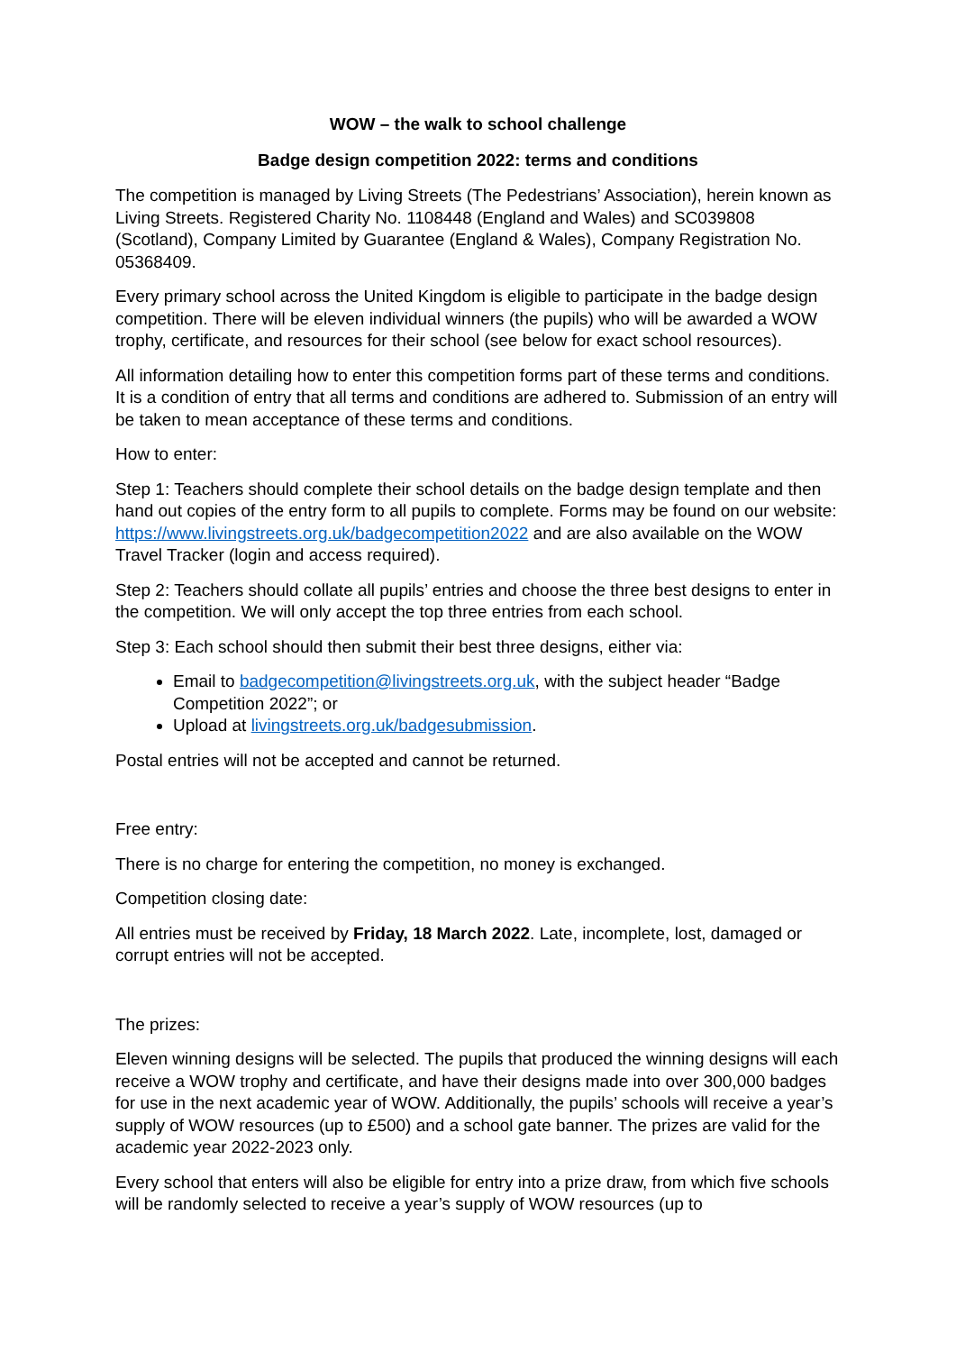WOW – the walk to school challenge
Badge design competition 2022: terms and conditions
The competition is managed by Living Streets (The Pedestrians’ Association), herein known as Living Streets. Registered Charity No. 1108448 (England and Wales) and SC039808 (Scotland), Company Limited by Guarantee (England & Wales), Company Registration No. 05368409.
Every primary school across the United Kingdom is eligible to participate in the badge design competition. There will be eleven individual winners (the pupils) who will be awarded a WOW trophy, certificate, and resources for their school (see below for exact school resources).
All information detailing how to enter this competition forms part of these terms and conditions. It is a condition of entry that all terms and conditions are adhered to. Submission of an entry will be taken to mean acceptance of these terms and conditions.
How to enter:
Step 1: Teachers should complete their school details on the badge design template and then hand out copies of the entry form to all pupils to complete. Forms may be found on our website: https://www.livingstreets.org.uk/badgecompetition2022 and are also available on the WOW Travel Tracker (login and access required).
Step 2: Teachers should collate all pupils’ entries and choose the three best designs to enter in the competition. We will only accept the top three entries from each school.
Step 3: Each school should then submit their best three designs, either via:
Email to badgecompetition@livingstreets.org.uk, with the subject header “Badge Competition 2022”; or
Upload at livingstreets.org.uk/badgesubmission.
Postal entries will not be accepted and cannot be returned.
Free entry:
There is no charge for entering the competition, no money is exchanged.
Competition closing date:
All entries must be received by Friday, 18 March 2022. Late, incomplete, lost, damaged or corrupt entries will not be accepted.
The prizes:
Eleven winning designs will be selected. The pupils that produced the winning designs will each receive a WOW trophy and certificate, and have their designs made into over 300,000 badges for use in the next academic year of WOW. Additionally, the pupils’ schools will receive a year’s supply of WOW resources (up to £500) and a school gate banner. The prizes are valid for the academic year 2022-2023 only.
Every school that enters will also be eligible for entry into a prize draw, from which five schools will be randomly selected to receive a year’s supply of WOW resources (up to